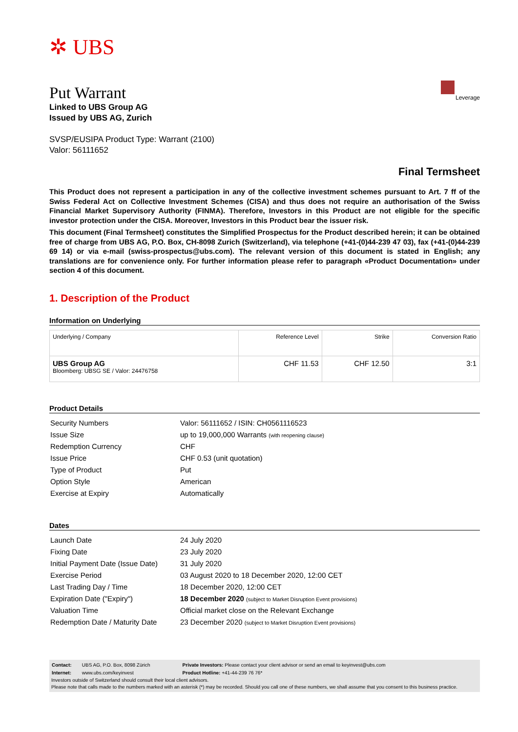✲ UBS
Leverage
Put Warrant
Linked to UBS Group AG
Issued by UBS AG, Zurich
SVSP/EUSIPA Product Type: Warrant (2100)
Valor: 56111652
Final Termsheet
This Product does not represent a participation in any of the collective investment schemes pursuant to Art. 7 ff of the Swiss Federal Act on Collective Investment Schemes (CISA) and thus does not require an authorisation of the Swiss Financial Market Supervisory Authority (FINMA). Therefore, Investors in this Product are not eligible for the specific investor protection under the CISA. Moreover, Investors in this Product bear the issuer risk.
This document (Final Termsheet) constitutes the Simplified Prospectus for the Product described herein; it can be obtained free of charge from UBS AG, P.O. Box, CH-8098 Zurich (Switzerland), via telephone (+41-(0)44-239 47 03), fax (+41-(0)44-239 69 14) or via e-mail (swiss-prospectus@ubs.com). The relevant version of this document is stated in English; any translations are for convenience only. For further information please refer to paragraph «Product Documentation» under section 4 of this document.
1. Description of the Product
Information on Underlying
| Underlying / Company | Reference Level | Strike | Conversion Ratio |
| --- | --- | --- | --- |
| UBS Group AG Bloomberg: UBSG SE / Valor: 24476758 | CHF 11.53 | CHF 12.50 | 3:1 |
Product Details
| Security Numbers | Valor: 56111652 / ISIN: CH0561116523 |
| Issue Size | up to 19,000,000 Warrants (with reopening clause) |
| Redemption Currency | CHF |
| Issue Price | CHF 0.53 (unit quotation) |
| Type of Product | Put |
| Option Style | American |
| Exercise at Expiry | Automatically |
Dates
| Launch Date | 24 July 2020 |
| Fixing Date | 23 July 2020 |
| Initial Payment Date (Issue Date) | 31 July 2020 |
| Exercise Period | 03 August 2020 to 18 December 2020, 12:00 CET |
| Last Trading Day / Time | 18 December 2020, 12:00 CET |
| Expiration Date ("Expiry") | 18 December 2020 (subject to Market Disruption Event provisions) |
| Valuation Time | Official market close on the Relevant Exchange |
| Redemption Date / Maturity Date | 23 December 2020 (subject to Market Disruption Event provisions) |
| Contact: | UBS AG, P.O. Box, 8098 Zürich | Private Investors: Please contact your client advisor or send an email to keyinvest@ubs.com |
| Internet: | www.ubs.com/keyinvest | Product Hotline: +41-44-239 76 76* |
Investors outside of Switzerland should consult their local client advisors.
Please note that calls made to the numbers marked with an asterisk (*) may be recorded. Should you call one of these numbers, we shall assume that you consent to this business practice.